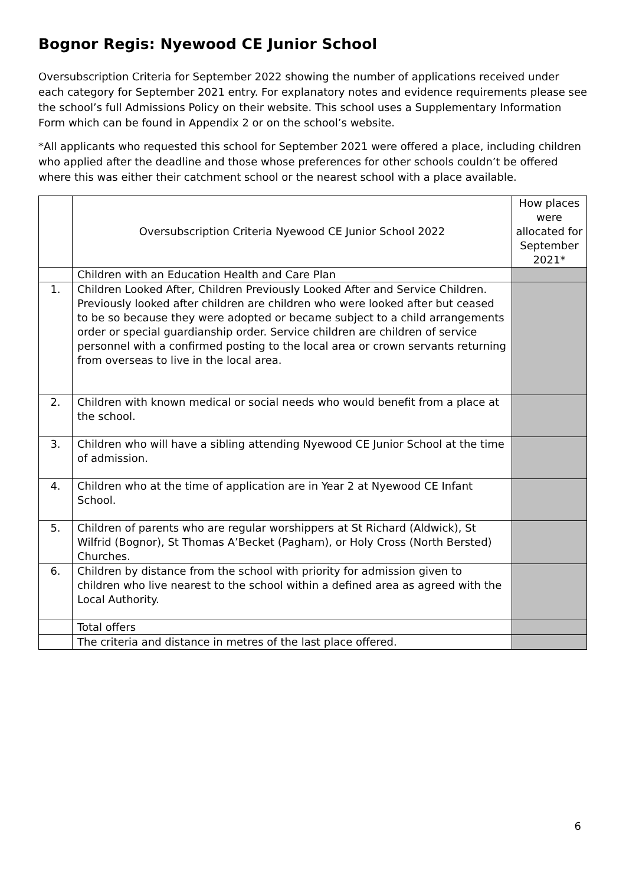Bognor Regis: Nyewood CE Junior School
Oversubscription Criteria for September 2022 showing the number of applications received under each category for September 2021 entry. For explanatory notes and evidence requirements please see the school’s full Admissions Policy on their website. This school uses a Supplementary Information Form which can be found in Appendix 2 or on the school’s website.
*All applicants who requested this school for September 2021 were offered a place, including children who applied after the deadline and those whose preferences for other schools couldn’t be offered where this was either their catchment school or the nearest school with a place available.
| | Oversubscription Criteria Nyewood CE Junior School 2022 | How places were allocated for September 2021* |
| | Children with an Education Health and Care Plan | |
| 1. | Children Looked After, Children Previously Looked After and Service Children. Previously looked after children are children who were looked after but ceased to be so because they were adopted or became subject to a child arrangements order or special guardianship order. Service children are children of service personnel with a confirmed posting to the local area or crown servants returning from overseas to live in the local area. | |
| 2. | Children with known medical or social needs who would benefit from a place at the school. | |
| 3. | Children who will have a sibling attending Nyewood CE Junior School at the time of admission. | |
| 4. | Children who at the time of application are in Year 2 at Nyewood CE Infant School. | |
| 5. | Children of parents who are regular worshippers at St Richard (Aldwick), St Wilfrid (Bognor), St Thomas A’Becket (Pagham), or Holy Cross (North Bersted) Churches. | |
| 6. | Children by distance from the school with priority for admission given to children who live nearest to the school within a defined area as agreed with the Local Authority. | |
| | Total offers | |
| | The criteria and distance in metres of the last place offered. | |
6